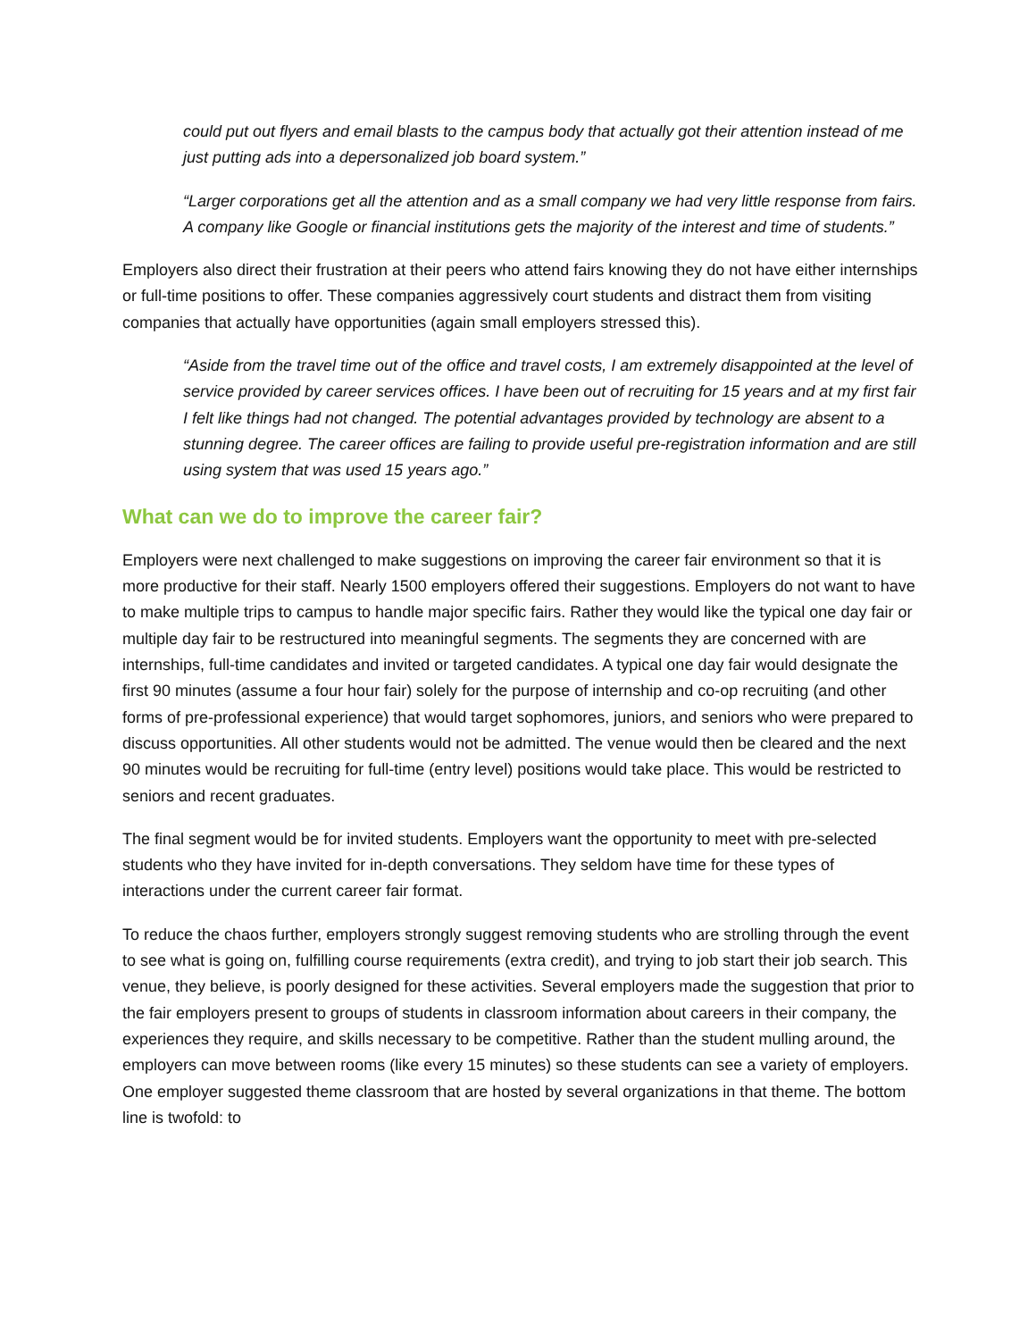could put out flyers and email blasts to the campus body that actually got their attention instead of me just putting ads into a depersonalized job board system.”
“Larger corporations get all the attention and as a small company we had very little response from fairs. A company like Google or financial institutions gets the majority of the interest and time of students.”
Employers also direct their frustration at their peers who attend fairs knowing they do not have either internships or full-time positions to offer. These companies aggressively court students and distract them from visiting companies that actually have opportunities (again small employers stressed this).
“Aside from the travel time out of the office and travel costs, I am extremely disappointed at the level of service provided by career services offices. I have been out of recruiting for 15 years and at my first fair I felt like things had not changed. The potential advantages provided by technology are absent to a stunning degree. The career offices are failing to provide useful pre-registration information and are still using system that was used 15 years ago.”
What can we do to improve the career fair?
Employers were next challenged to make suggestions on improving the career fair environment so that it is more productive for their staff. Nearly 1500 employers offered their suggestions. Employers do not want to have to make multiple trips to campus to handle major specific fairs. Rather they would like the typical one day fair or multiple day fair to be restructured into meaningful segments. The segments they are concerned with are internships, full-time candidates and invited or targeted candidates. A typical one day fair would designate the first 90 minutes (assume a four hour fair) solely for the purpose of internship and co-op recruiting (and other forms of pre-professional experience) that would target sophomores, juniors, and seniors who were prepared to discuss opportunities. All other students would not be admitted. The venue would then be cleared and the next 90 minutes would be recruiting for full-time (entry level) positions would take place. This would be restricted to seniors and recent graduates.
The final segment would be for invited students. Employers want the opportunity to meet with pre-selected students who they have invited for in-depth conversations. They seldom have time for these types of interactions under the current career fair format.
To reduce the chaos further, employers strongly suggest removing students who are strolling through the event to see what is going on, fulfilling course requirements (extra credit), and trying to job start their job search. This venue, they believe, is poorly designed for these activities. Several employers made the suggestion that prior to the fair employers present to groups of students in classroom information about careers in their company, the experiences they require, and skills necessary to be competitive. Rather than the student mulling around, the employers can move between rooms (like every 15 minutes) so these students can see a variety of employers. One employer suggested theme classroom that are hosted by several organizations in that theme. The bottom line is twofold: to